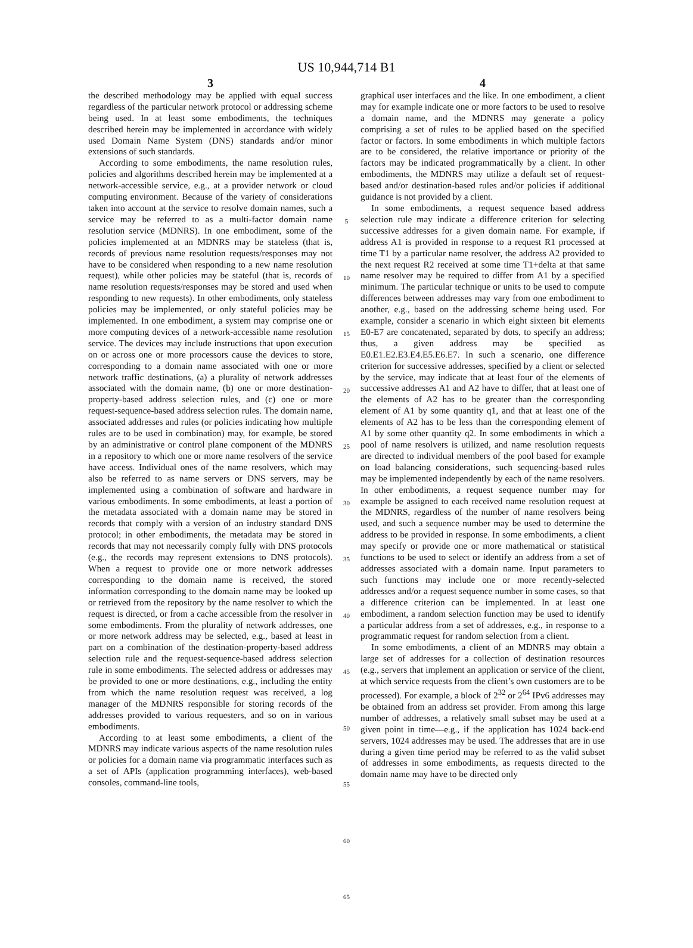US 10,944,714 B1
3
the described methodology may be applied with equal success regardless of the particular network protocol or addressing scheme being used. In at least some embodiments, the techniques described herein may be implemented in accordance with widely used Domain Name System (DNS) standards and/or minor extensions of such standards.
According to some embodiments, the name resolution rules, policies and algorithms described herein may be implemented at a network-accessible service, e.g., at a provider network or cloud computing environment. Because of the variety of considerations taken into account at the service to resolve domain names, such a service may be referred to as a multi-factor domain name resolution service (MDNRS). In one embodiment, some of the policies implemented at an MDNRS may be stateless (that is, records of previous name resolution requests/responses may not have to be considered when responding to a new name resolution request), while other policies may be stateful (that is, records of name resolution requests/responses may be stored and used when responding to new requests). In other embodiments, only stateless policies may be implemented, or only stateful policies may be implemented. In one embodiment, a system may comprise one or more computing devices of a network-accessible name resolution service. The devices may include instructions that upon execution on or across one or more processors cause the devices to store, corresponding to a domain name associated with one or more network traffic destinations, (a) a plurality of network addresses associated with the domain name, (b) one or more destination-property-based address selection rules, and (c) one or more request-sequence-based address selection rules. The domain name, associated addresses and rules (or policies indicating how multiple rules are to be used in combination) may, for example, be stored by an administrative or control plane component of the MDNRS in a repository to which one or more name resolvers of the service have access. Individual ones of the name resolvers, which may also be referred to as name servers or DNS servers, may be implemented using a combination of software and hardware in various embodiments. In some embodiments, at least a portion of the metadata associated with a domain name may be stored in records that comply with a version of an industry standard DNS protocol; in other embodiments, the metadata may be stored in records that may not necessarily comply fully with DNS protocols (e.g., the records may represent extensions to DNS protocols). When a request to provide one or more network addresses corresponding to the domain name is received, the stored information corresponding to the domain name may be looked up or retrieved from the repository by the name resolver to which the request is directed, or from a cache accessible from the resolver in some embodiments. From the plurality of network addresses, one or more network address may be selected, e.g., based at least in part on a combination of the destination-property-based address selection rule and the request-sequence-based address selection rule in some embodiments. The selected address or addresses may be provided to one or more destinations, e.g., including the entity from which the name resolution request was received, a log manager of the MDNRS responsible for storing records of the addresses provided to various requesters, and so on in various embodiments.
According to at least some embodiments, a client of the MDNRS may indicate various aspects of the name resolution rules or policies for a domain name via programmatic interfaces such as a set of APIs (application programming interfaces), web-based consoles, command-line tools,
5
10
15
20
25
30
35
40
45
50
55
60
65
4
graphical user interfaces and the like. In one embodiment, a client may for example indicate one or more factors to be used to resolve a domain name, and the MDNRS may generate a policy comprising a set of rules to be applied based on the specified factor or factors. In some embodiments in which multiple factors are to be considered, the relative importance or priority of the factors may be indicated programmatically by a client. In other embodiments, the MDNRS may utilize a default set of request-based and/or destination-based rules and/or policies if additional guidance is not provided by a client.
In some embodiments, a request sequence based address selection rule may indicate a difference criterion for selecting successive addresses for a given domain name. For example, if address A1 is provided in response to a request R1 processed at time T1 by a particular name resolver, the address A2 provided to the next request R2 received at some time T1+delta at that same name resolver may be required to differ from A1 by a specified minimum. The particular technique or units to be used to compute differences between addresses may vary from one embodiment to another, e.g., based on the addressing scheme being used. For example, consider a scenario in which eight sixteen bit elements E0-E7 are concatenated, separated by dots, to specify an address; thus, a given address may be specified as E0.E1.E2.E3.E4.E5.E6.E7. In such a scenario, one difference criterion for successive addresses, specified by a client or selected by the service, may indicate that at least four of the elements of successive addresses A1 and A2 have to differ, that at least one of the elements of A2 has to be greater than the corresponding element of A1 by some quantity q1, and that at least one of the elements of A2 has to be less than the corresponding element of A1 by some other quantity q2. In some embodiments in which a pool of name resolvers is utilized, and name resolution requests are directed to individual members of the pool based for example on load balancing considerations, such sequencing-based rules may be implemented independently by each of the name resolvers. In other embodiments, a request sequence number may for example be assigned to each received name resolution request at the MDNRS, regardless of the number of name resolvers being used, and such a sequence number may be used to determine the address to be provided in response. In some embodiments, a client may specify or provide one or more mathematical or statistical functions to be used to select or identify an address from a set of addresses associated with a domain name. Input parameters to such functions may include one or more recently-selected addresses and/or a request sequence number in some cases, so that a difference criterion can be implemented. In at least one embodiment, a random selection function may be used to identify a particular address from a set of addresses, e.g., in response to a programmatic request for random selection from a client.
In some embodiments, a client of an MDNRS may obtain a large set of addresses for a collection of destination resources (e.g., servers that implement an application or service of the client, at which service requests from the client’s own customers are to be processed). For example, a block of 2<sup>32</sup> or 2<sup>64</sup> IPv6 addresses may be obtained from an address set provider. From among this large number of addresses, a relatively small subset may be used at a given point in time—e.g., if the application has 1024 back-end servers, 1024 addresses may be used. The addresses that are in use during a given time period may be referred to as the valid subset of addresses in some embodiments, as requests directed to the domain name may have to be directed only